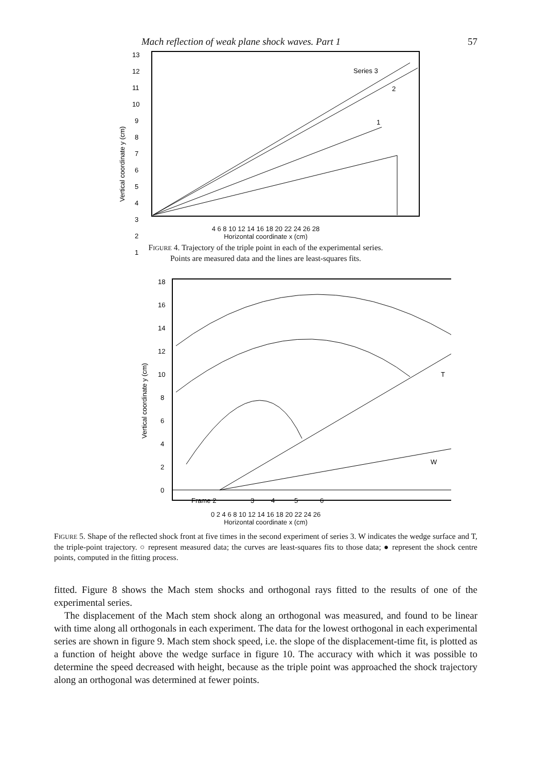Mach reflection of weak plane shock waves. Part 1 57
13
12
11
10
9
8
7
6
5
4
3
2
1
Vertical coordinate y (cm)
Series 3
2
1
4 6 8 10 12 14 16 18 20 22 24 26 28
Horizontal coordinate x (cm)
FIGURE 4. Trajectory of the triple point in each of the experimental series.
Points are measured data and the lines are least-squares fits.
18
16
14
12
10
8
6
4
2
0
Vertical coordinate y (cm)
W
T
Frame 2
3
4
5
6
0 2 4 6 8 10 12 14 16 18 20 22 24 26
Horizontal coordinate x (cm)
FIGURE 5. Shape of the reflected shock front at five times in the second experiment of series 3. W indicates the wedge surface and T, the triple-point trajectory. ○ represent measured data; the curves are least-squares fits to those data; ● represent the shock centre points, computed in the fitting process.
fitted. Figure 8 shows the Mach stem shocks and orthogonal rays fitted to the results of one of the experimental series.
The displacement of the Mach stem shock along an orthogonal was measured, and found to be linear with time along all orthogonals in each experiment. The data for the lowest orthogonal in each experimental series are shown in figure 9. Mach stem shock speed, i.e. the slope of the displacement-time fit, is plotted as a function of height above the wedge surface in figure 10. The accuracy with which it was possible to determine the speed decreased with height, because as the triple point was approached the shock trajectory along an orthogonal was determined at fewer points.